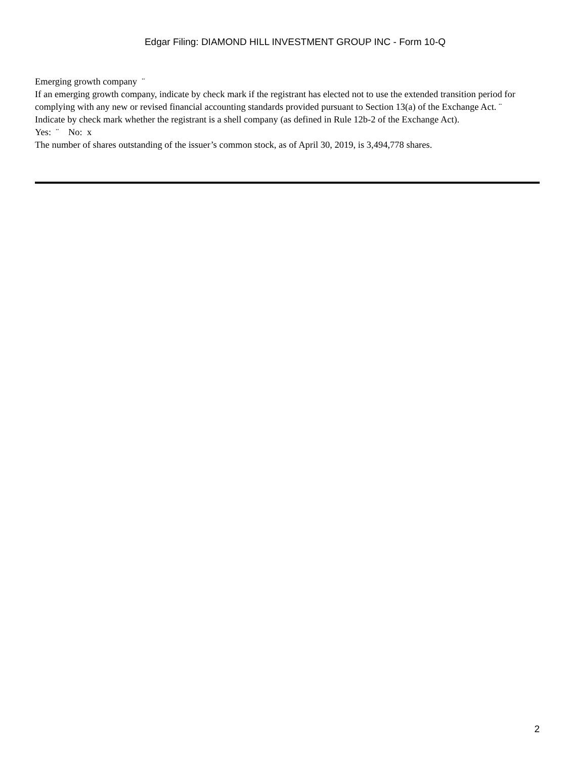Edgar Filing: DIAMOND HILL INVESTMENT GROUP INC - Form 10-Q
Emerging growth company ¨
If an emerging growth company, indicate by check mark if the registrant has elected not to use the extended transition period for complying with any new or revised financial accounting standards provided pursuant to Section 13(a) of the Exchange Act. ¨
Indicate by check mark whether the registrant is a shell company (as defined in Rule 12b-2 of the Exchange Act).
Yes: ¨ No: x
The number of shares outstanding of the issuer’s common stock, as of April 30, 2019, is 3,494,778 shares.
2